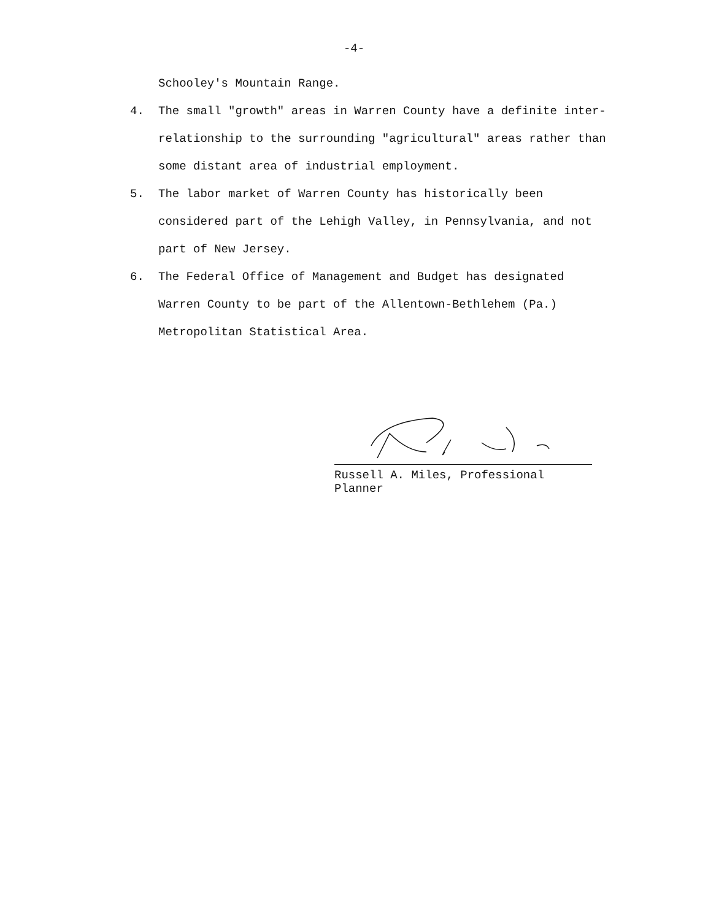-4-
Schooley's Mountain Range.
4. The small "growth" areas in Warren County have a definite inter-relationship to the surrounding "agricultural" areas rather than some distant area of industrial employment.
5. The labor market of Warren County has historically been considered part of the Lehigh Valley, in Pennsylvania, and not part of New Jersey.
6. The Federal Office of Management and Budget has designated Warren County to be part of the Allentown-Bethlehem (Pa.) Metropolitan Statistical Area.
Russell A. Miles, Professional Planner